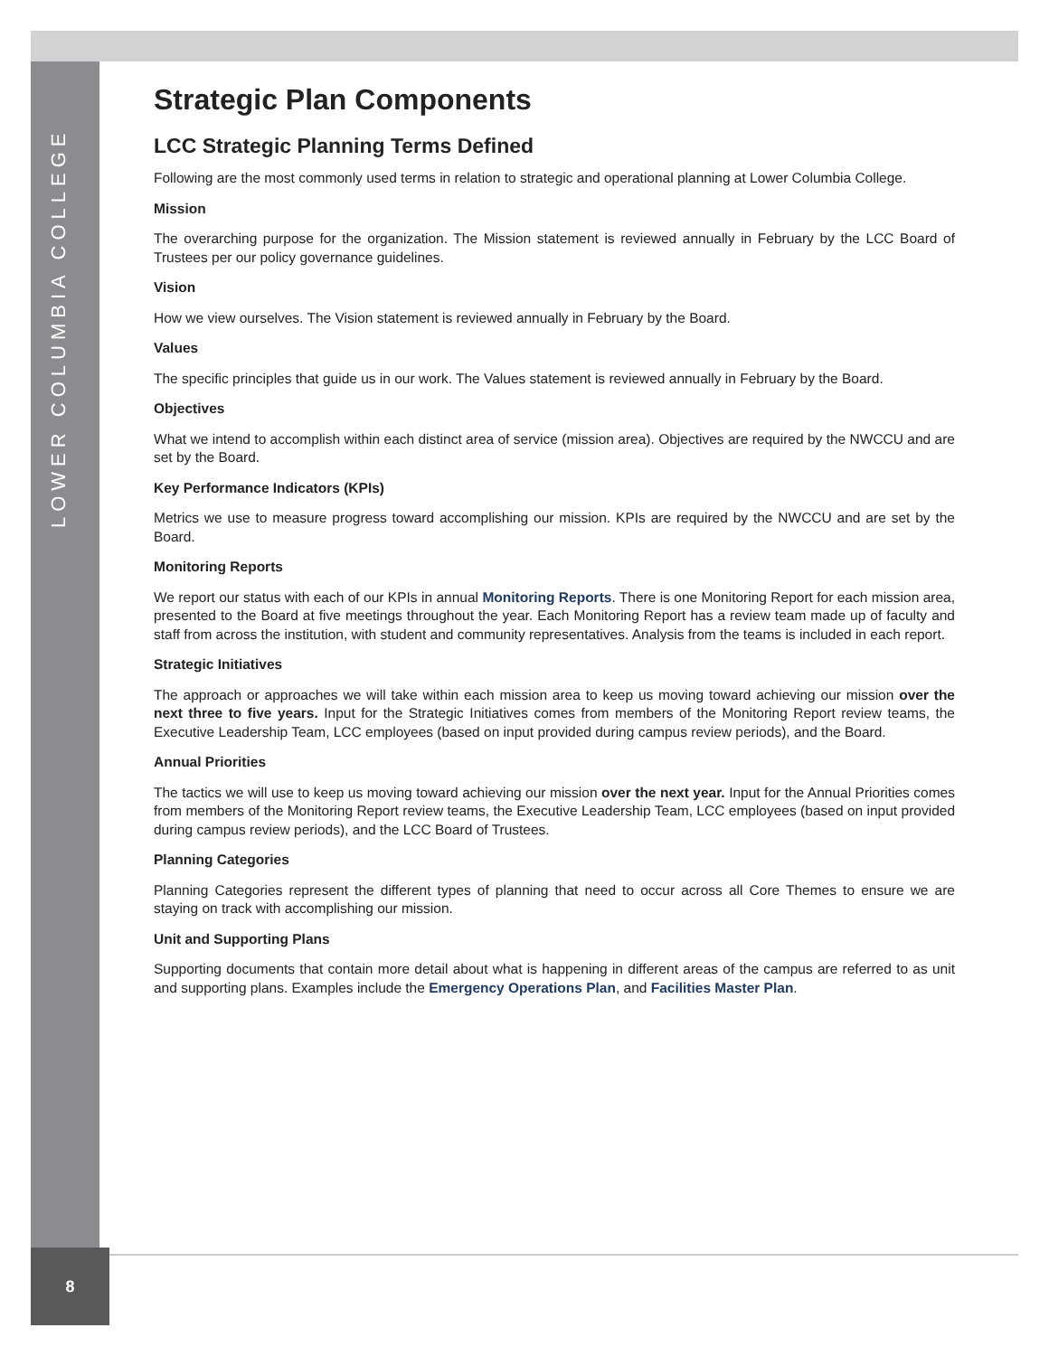LOWER COLUMBIA COLLEGE
Strategic Plan Components
LCC Strategic Planning Terms Defined
Following are the most commonly used terms in relation to strategic and operational planning at Lower Columbia College.
Mission
The overarching purpose for the organization. The Mission statement is reviewed annually in February by the LCC Board of Trustees per our policy governance guidelines.
Vision
How we view ourselves. The Vision statement is reviewed annually in February by the Board.
Values
The specific principles that guide us in our work. The Values statement is reviewed annually in February by the Board.
Objectives
What we intend to accomplish within each distinct area of service (mission area). Objectives are required by the NWCCU and are set by the Board.
Key Performance Indicators (KPIs)
Metrics we use to measure progress toward accomplishing our mission. KPIs are required by the NWCCU and are set by the Board.
Monitoring Reports
We report our status with each of our KPIs in annual Monitoring Reports. There is one Monitoring Report for each mission area, presented to the Board at five meetings throughout the year. Each Monitoring Report has a review team made up of faculty and staff from across the institution, with student and community representatives. Analysis from the teams is included in each report.
Strategic Initiatives
The approach or approaches we will take within each mission area to keep us moving toward achieving our mission over the next three to five years. Input for the Strategic Initiatives comes from members of the Monitoring Report review teams, the Executive Leadership Team, LCC employees (based on input provided during campus review periods), and the Board.
Annual Priorities
The tactics we will use to keep us moving toward achieving our mission over the next year. Input for the Annual Priorities comes from members of the Monitoring Report review teams, the Executive Leadership Team, LCC employees (based on input provided during campus review periods), and the LCC Board of Trustees.
Planning Categories
Planning Categories represent the different types of planning that need to occur across all Core Themes to ensure we are staying on track with accomplishing our mission.
Unit and Supporting Plans
Supporting documents that contain more detail about what is happening in different areas of the campus are referred to as unit and supporting plans. Examples include the Emergency Operations Plan, and Facilities Master Plan.
8